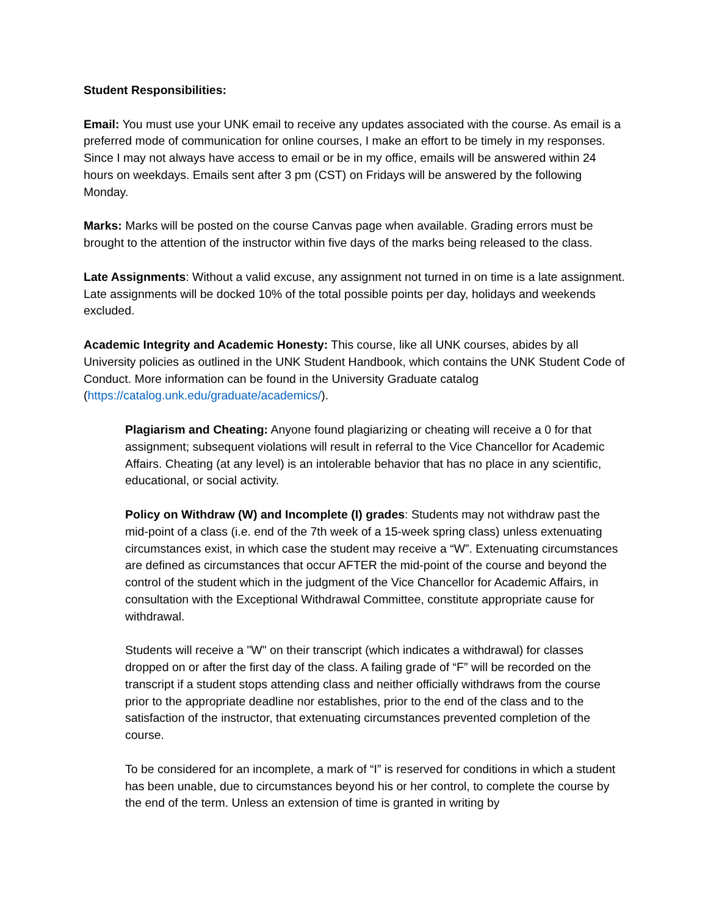Student Responsibilities:
Email: You must use your UNK email to receive any updates associated with the course. As email is a preferred mode of communication for online courses, I make an effort to be timely in my responses. Since I may not always have access to email or be in my office, emails will be answered within 24 hours on weekdays. Emails sent after 3 pm (CST) on Fridays will be answered by the following Monday.
Marks: Marks will be posted on the course Canvas page when available. Grading errors must be brought to the attention of the instructor within five days of the marks being released to the class.
Late Assignments: Without a valid excuse, any assignment not turned in on time is a late assignment. Late assignments will be docked 10% of the total possible points per day, holidays and weekends excluded.
Academic Integrity and Academic Honesty: This course, like all UNK courses, abides by all University policies as outlined in the UNK Student Handbook, which contains the UNK Student Code of Conduct. More information can be found in the University Graduate catalog (https://catalog.unk.edu/graduate/academics/).
Plagiarism and Cheating: Anyone found plagiarizing or cheating will receive a 0 for that assignment; subsequent violations will result in referral to the Vice Chancellor for Academic Affairs. Cheating (at any level) is an intolerable behavior that has no place in any scientific, educational, or social activity.
Policy on Withdraw (W) and Incomplete (I) grades: Students may not withdraw past the mid-point of a class (i.e. end of the 7th week of a 15-week spring class) unless extenuating circumstances exist, in which case the student may receive a “W”. Extenuating circumstances are defined as circumstances that occur AFTER the mid-point of the course and beyond the control of the student which in the judgment of the Vice Chancellor for Academic Affairs, in consultation with the Exceptional Withdrawal Committee, constitute appropriate cause for withdrawal.
Students will receive a "W" on their transcript (which indicates a withdrawal) for classes dropped on or after the first day of the class. A failing grade of “F” will be recorded on the transcript if a student stops attending class and neither officially withdraws from the course prior to the appropriate deadline nor establishes, prior to the end of the class and to the satisfaction of the instructor, that extenuating circumstances prevented completion of the course.
To be considered for an incomplete, a mark of “I” is reserved for conditions in which a student has been unable, due to circumstances beyond his or her control, to complete the course by the end of the term. Unless an extension of time is granted in writing by